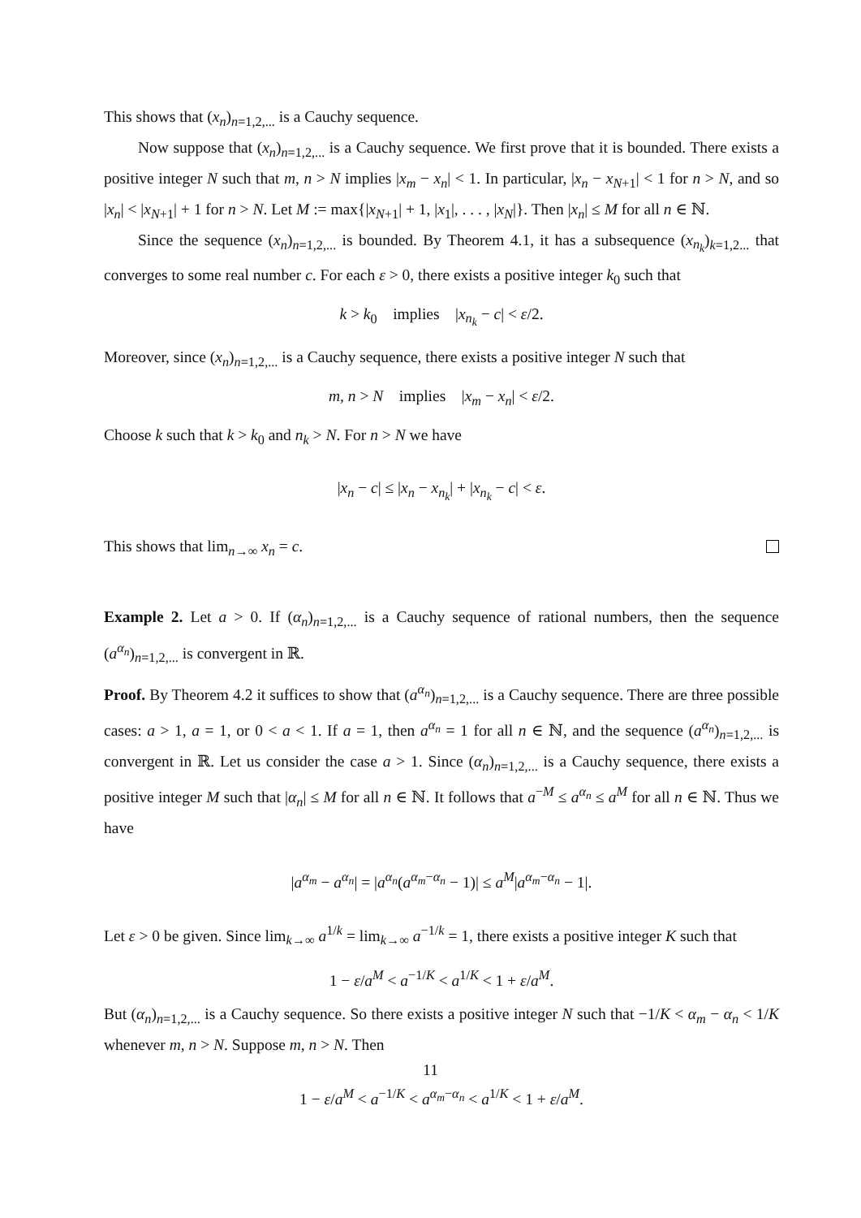This shows that (x<sub>n</sub>)<sub>n=1,2,...</sub> is a Cauchy sequence.
Now suppose that (x<sub>n</sub>)<sub>n=1,2,...</sub> is a Cauchy sequence. We first prove that it is bounded. There exists a positive integer N such that m, n > N implies |x<sub>m</sub> − x<sub>n</sub>| < 1. In particular, |x<sub>n</sub> − x<sub>N+1</sub>| < 1 for n > N, and so |x<sub>n</sub>| < |x<sub>N+1</sub>| + 1 for n > N. Let M := max{|x<sub>N+1</sub>| + 1, |x<sub>1</sub>|, . . . , |x<sub>N</sub>|}. Then |x<sub>n</sub>| ≤ M for all n ∈ ℕ.
Since the sequence (x<sub>n</sub>)<sub>n=1,2,...</sub> is bounded. By Theorem 4.1, it has a subsequence (x<sub>n<sub>k</sub></sub>)<sub>k=1,2...</sub> that converges to some real number c. For each ε > 0, there exists a positive integer k<sub>0</sub> such that
k > k<sub>0</sub> implies |x<sub>n<sub>k</sub></sub> − c| < ε/2.
Moreover, since (x<sub>n</sub>)<sub>n=1,2,...</sub> is a Cauchy sequence, there exists a positive integer N such that
m, n > N implies |x<sub>m</sub> − x<sub>n</sub>| < ε/2.
Choose k such that k > k<sub>0</sub> and n<sub>k</sub> > N. For n > N we have
|x<sub>n</sub> − c| ≤ |x<sub>n</sub> − x<sub>n<sub>k</sub></sub>| + |x<sub>n<sub>k</sub></sub> − c| < ε.
This shows that lim<sub>n→∞</sub> x<sub>n</sub> = c.
Example 2. Let a > 0. If (α<sub>n</sub>)<sub>n=1,2,...</sub> is a Cauchy sequence of rational numbers, then the sequence (a<sup>α<sub>n</sub></sup>)<sub>n=1,2,...</sub> is convergent in ℝ.
Proof. By Theorem 4.2 it suffices to show that (a<sup>α<sub>n</sub></sup>)<sub>n=1,2,...</sub> is a Cauchy sequence. There are three possible cases: a > 1, a = 1, or 0 < a < 1. If a = 1, then a<sup>α<sub>n</sub></sup> = 1 for all n ∈ ℕ, and the sequence (a<sup>α<sub>n</sub></sup>)<sub>n=1,2,...</sub> is convergent in ℝ. Let us consider the case a > 1. Since (α<sub>n</sub>)<sub>n=1,2,...</sub> is a Cauchy sequence, there exists a positive integer M such that |α<sub>n</sub>| ≤ M for all n ∈ ℕ. It follows that a<sup>−M</sup> ≤ a<sup>α<sub>n</sub></sup> ≤ a<sup>M</sup> for all n ∈ ℕ. Thus we have
|a<sup>α<sub>m</sub></sup> − a<sup>α<sub>n</sub></sup>| = |a<sup>α<sub>n</sub></sup>(a<sup>α<sub>m</sub>−α<sub>n</sub></sup> − 1)| ≤ a<sup>M</sup>|a<sup>α<sub>m</sub>−α<sub>n</sub></sup> − 1|.
Let ε > 0 be given. Since lim<sub>k→∞</sub> a<sup>1/k</sup> = lim<sub>k→∞</sub> a<sup>−1/k</sup> = 1, there exists a positive integer K such that
1 − ε/a<sup>M</sup> < a<sup>−1/K</sup> < a<sup>1/K</sup> < 1 + ε/a<sup>M</sup>.
But (α<sub>n</sub>)<sub>n=1,2,...</sub> is a Cauchy sequence. So there exists a positive integer N such that −1/K < α<sub>m</sub> − α<sub>n</sub> < 1/K whenever m, n > N. Suppose m, n > N. Then
1 − ε/a<sup>M</sup> < a<sup>−1/K</sup> < a<sup>α<sub>m</sub>−α<sub>n</sub></sup> < a<sup>1/K</sup> < 1 + ε/a<sup>M</sup>.
11